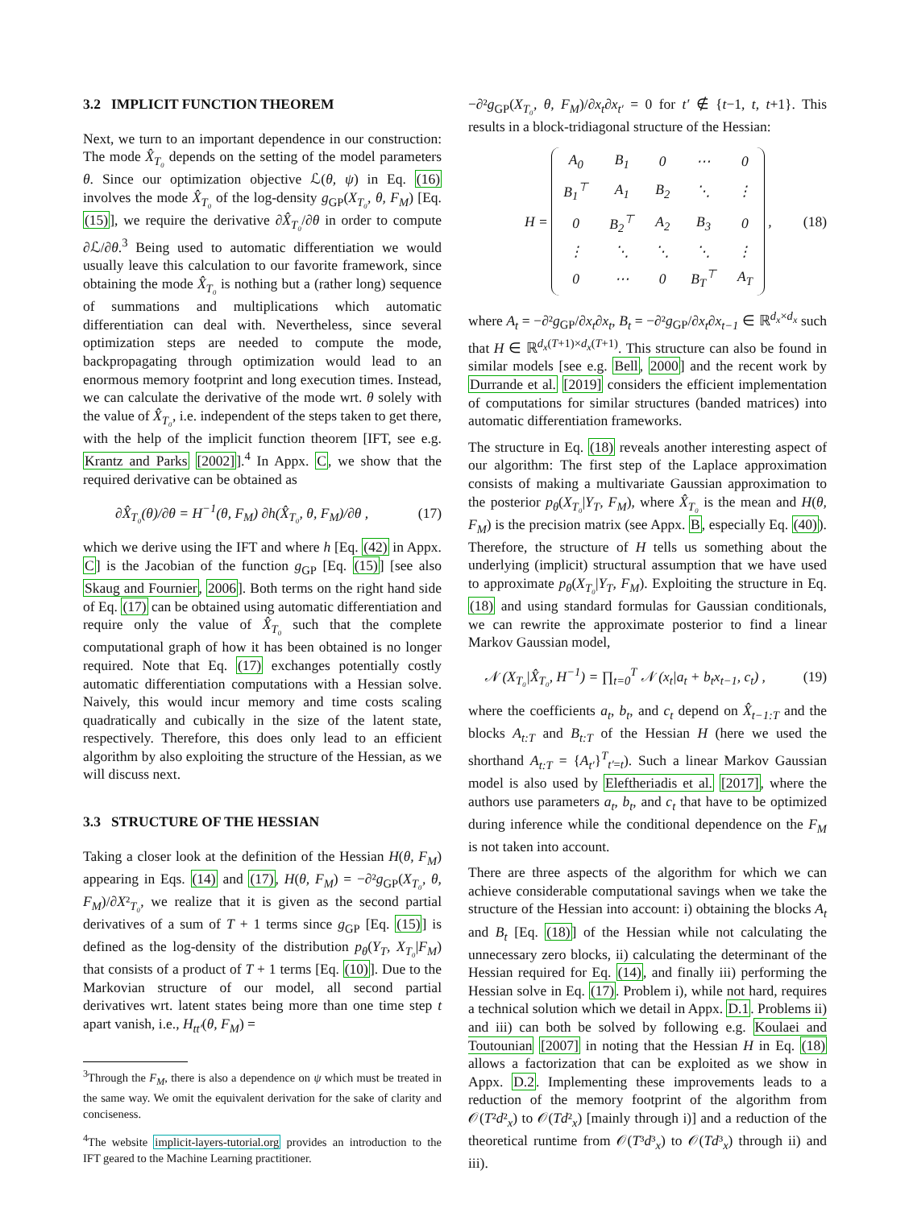3.2 IMPLICIT FUNCTION THEOREM
Next, we turn to an important dependence in our construction: The mode X̂<sub>T₀</sub> depends on the setting of the model parameters θ. Since our optimization objective ℒ(θ, ψ) in Eq. (16) involves the mode X̂<sub>T₀</sub> of the log-density g<sub>GP</sub>(X<sub>T₀</sub>, θ, F<sub>M</sub>) [Eq. (15)], we require the derivative ∂X̂<sub>T₀</sub>/∂θ in order to compute ∂ℒ/∂θ.<sup>3</sup> Being used to automatic differentiation we would usually leave this calculation to our favorite framework, since obtaining the mode X̂<sub>T₀</sub> is nothing but a (rather long) sequence of summations and multiplications which automatic differentiation can deal with. Nevertheless, since several optimization steps are needed to compute the mode, backpropagating through optimization would lead to an enormous memory footprint and long execution times. Instead, we can calculate the derivative of the mode wrt. θ solely with the value of X̂<sub>T₀</sub>, i.e. independent of the steps taken to get there, with the help of the implicit function theorem [IFT, see e.g. Krantz and Parks [2002]].<sup>4</sup> In Appx. C, we show that the required derivative can be obtained as
∂X̂<sub>T₀</sub>(θ)/∂θ = H<sup>−1</sup>(θ, F<sub>M</sub>) ∂h(X̂<sub>T₀</sub>, θ, F<sub>M</sub>)/∂θ , (17)
which we derive using the IFT and where h [Eq. (42) in Appx. C] is the Jacobian of the function g<sub>GP</sub> [Eq. (15)] [see also Skaug and Fournier, 2006]. Both terms on the right hand side of Eq. (17) can be obtained using automatic differentiation and require only the value of X̂<sub>T₀</sub> such that the complete computational graph of how it has been obtained is no longer required. Note that Eq. (17) exchanges potentially costly automatic differentiation computations with a Hessian solve. Naively, this would incur memory and time costs scaling quadratically and cubically in the size of the latent state, respectively. Therefore, this does only lead to an efficient algorithm by also exploiting the structure of the Hessian, as we will discuss next.
3.3 STRUCTURE OF THE HESSIAN
Taking a closer look at the definition of the Hessian H(θ, F<sub>M</sub>) appearing in Eqs. (14) and (17), H(θ, F<sub>M</sub>) = −∂²g<sub>GP</sub>(X<sub>T₀</sub>, θ, F<sub>M</sub>)/∂X²<sub>T₀</sub>, we realize that it is given as the second partial derivatives of a sum of T + 1 terms since g<sub>GP</sub> [Eq. (15)] is defined as the log-density of the distribution p<sub>θ</sub>(Y<sub>T</sub>, X<sub>T₀</sub>|F<sub>M</sub>) that consists of a product of T + 1 terms [Eq. (10)]. Due to the Markovian structure of our model, all second partial derivatives wrt. latent states being more than one time step t apart vanish, i.e., H<sub>tt′</sub>(θ, F<sub>M</sub>) =
<sup>3</sup> Through the F<sub>M</sub>, there is also a dependence on ψ which must be treated in the same way. We omit the equivalent derivation for the sake of clarity and conciseness.
<sup>4</sup> The website implicit-layers-tutorial.org provides an introduction to the IFT geared to the Machine Learning practitioner.
−∂²g<sub>GP</sub>(X<sub>T₀</sub>, θ, F<sub>M</sub>)/∂x<sub>t</sub>∂x<sub>t′</sub> = 0 for t′ ∉ {t−1, t, t+1}. This results in a block-tridiagonal structure of the Hessian:
H =
| A<sub>0</sub> | B<sub>1</sub> | 0 | ⋯ | 0 |
| B<sub>1</sub><sup>⊤</sup> | A<sub>1</sub> | B<sub>2</sub> | ⋱ | ⋮ |
| 0 | B<sub>2</sub><sup>⊤</sup> | A<sub>2</sub> | B<sub>3</sub> | 0 |
| ⋮ | ⋱ | ⋱ | ⋱ | ⋮ |
| 0 | ⋯ | 0 | B<sub>T</sub><sup>⊤</sup> | A<sub>T</sub> |
, (18)
where A<sub>t</sub> = −∂²g<sub>GP</sub>/∂x<sub>t</sub>∂x<sub>t</sub>, B<sub>t</sub> = −∂²g<sub>GP</sub>/∂x<sub>t</sub>∂x<sub>t−1</sub> ∈ ℝ<sup>d<sub>x</sub>×d<sub>x</sub></sup> such that H ∈ ℝ<sup>d<sub>x</sub>(T+1)×d<sub>x</sub>(T+1)</sup>. This structure can also be found in similar models [see e.g. Bell, 2000] and the recent work by Durrande et al. [2019] considers the efficient implementation of computations for similar structures (banded matrices) into automatic differentiation frameworks.
The structure in Eq. (18) reveals another interesting aspect of our algorithm: The first step of the Laplace approximation consists of making a multivariate Gaussian approximation to the posterior p<sub>θ</sub>(X<sub>T₀</sub>|Y<sub>T</sub>, F<sub>M</sub>), where X̂<sub>T₀</sub> is the mean and H(θ, F<sub>M</sub>) is the precision matrix (see Appx. B, especially Eq. (40)). Therefore, the structure of H tells us something about the underlying (implicit) structural assumption that we have used to approximate p<sub>θ</sub>(X<sub>T₀</sub>|Y<sub>T</sub>, F<sub>M</sub>). Exploiting the structure in Eq. (18) and using standard formulas for Gaussian conditionals, we can rewrite the approximate posterior to find a linear Markov Gaussian model,
𝒩 (X<sub>T₀</sub>|X̂<sub>T₀</sub>, H<sup>−1</sup>) = ∏<sub>t=0</sub><sup>T</sup> 𝒩 (x<sub>t</sub>|a<sub>t</sub> + b<sub>t</sub>x<sub>t−1</sub>, c<sub>t</sub>) , (19)
where the coefficients a<sub>t</sub>, b<sub>t</sub>, and c<sub>t</sub> depend on X̂<sub>t−1:T</sub> and the blocks A<sub>t:T</sub> and B<sub>t:T</sub> of the Hessian H (here we used the shorthand A<sub>t:T</sub> = {A<sub>t′</sub>}<sup>T</sup><sub>t′=t</sub>). Such a linear Markov Gaussian model is also used by Eleftheriadis et al. [2017], where the authors use parameters a<sub>t</sub>, b<sub>t</sub>, and c<sub>t</sub> that have to be optimized during inference while the conditional dependence on the F<sub>M</sub> is not taken into account.
There are three aspects of the algorithm for which we can achieve considerable computational savings when we take the structure of the Hessian into account: i) obtaining the blocks A<sub>t</sub> and B<sub>t</sub> [Eq. (18)] of the Hessian while not calculating the unnecessary zero blocks, ii) calculating the determinant of the Hessian required for Eq. (14), and finally iii) performing the Hessian solve in Eq. (17). Problem i), while not hard, requires a technical solution which we detail in Appx. D.1. Problems ii) and iii) can both be solved by following e.g. Koulaei and Toutounian [2007] in noting that the Hessian H in Eq. (18) allows a factorization that can be exploited as we show in Appx. D.2. Implementing these improvements leads to a reduction of the memory footprint of the algorithm from 𝒪(T²d²<sub>x</sub>) to 𝒪(Td²<sub>x</sub>) [mainly through i)] and a reduction of the theoretical runtime from 𝒪(T³d³<sub>x</sub>) to 𝒪(Td³<sub>x</sub>) through ii) and iii).